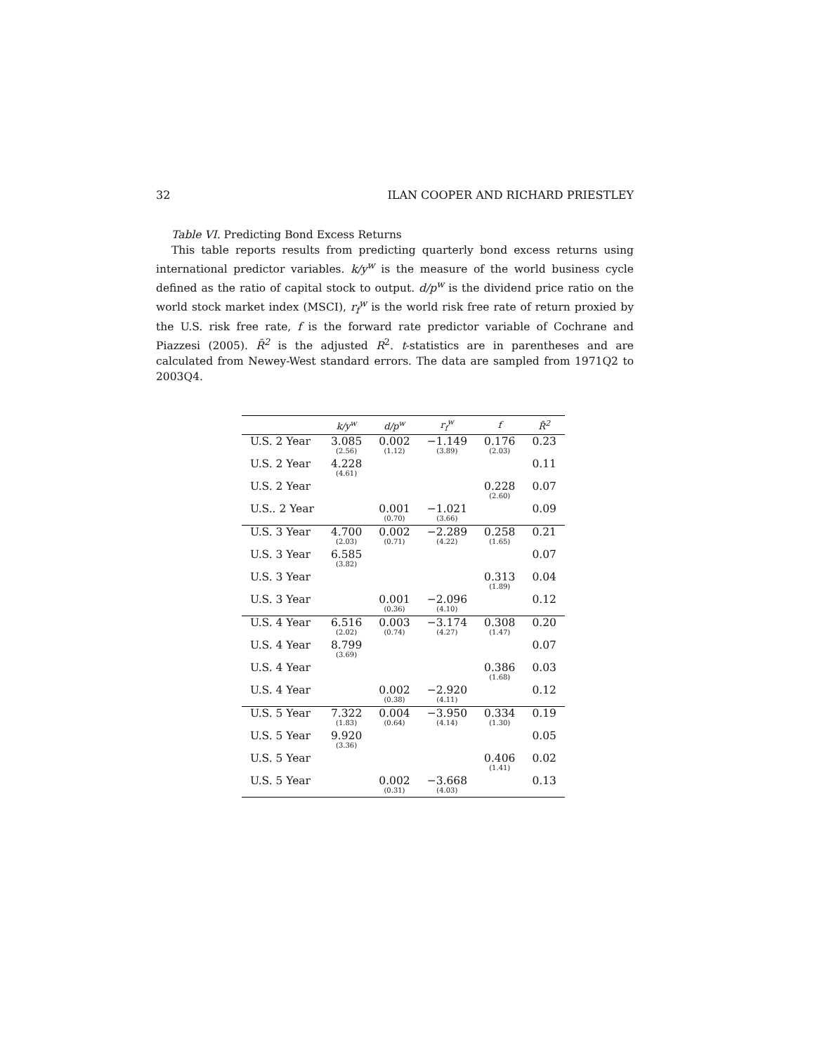32 ILAN COOPER AND RICHARD PRIESTLEY
Table VI. Predicting Bond Excess Returns
This table reports results from predicting quarterly bond excess returns using international predictor variables. k/y<sup>w</sup> is the measure of the world business cycle defined as the ratio of capital stock to output. d/p<sup>w</sup> is the dividend price ratio on the world stock market index (MSCI), r<sub>f</sub><sup>w</sup> is the world risk free rate of return proxied by the U.S. risk free rate, f is the forward rate predictor variable of Cochrane and Piazzesi (2005). R̄<sup>2</sup> is the adjusted R<sup>2</sup>. t-statistics are in parentheses and are calculated from Newey-West standard errors. The data are sampled from 1971Q2 to 2003Q4.
| | k/y<sup>w</sup> | d/p<sup>w</sup> | r<sub>f</sub><sup>w</sup> | f | R̄<sup>2</sup> |
| --- | --- | --- | --- | --- | --- |
| U.S. 2 Year | 3.085 (2.56) | 0.002 (1.12) | −1.149 (3.89) | 0.176 (2.03) | 0.23 |
| U.S. 2 Year | 4.228 (4.61) | | | | 0.11 |
| U.S. 2 Year | | | | 0.228 (2.60) | 0.07 |
| U.S.. 2 Year | | 0.001 (0.70) | −1.021 (3.66) | | 0.09 |
| U.S. 3 Year | 4.700 (2.03) | 0.002 (0.71) | −2.289 (4.22) | 0.258 (1.65) | 0.21 |
| U.S. 3 Year | 6.585 (3.82) | | | | 0.07 |
| U.S. 3 Year | | | | 0.313 (1.89) | 0.04 |
| U.S. 3 Year | | 0.001 (0.36) | −2.096 (4.10) | | 0.12 |
| U.S. 4 Year | 6.516 (2.02) | 0.003 (0.74) | −3.174 (4.27) | 0.308 (1.47) | 0.20 |
| U.S. 4 Year | 8.799 (3.69) | | | | 0.07 |
| U.S. 4 Year | | | | 0.386 (1.68) | 0.03 |
| U.S. 4 Year | | 0.002 (0.38) | −2.920 (4.11) | | 0.12 |
| U.S. 5 Year | 7.322 (1.83) | 0.004 (0.64) | −3.950 (4.14) | 0.334 (1.30) | 0.19 |
| U.S. 5 Year | 9.920 (3.36) | | | | 0.05 |
| U.S. 5 Year | | | | 0.406 (1.41) | 0.02 |
| U.S. 5 Year | | 0.002 (0.31) | −3.668 (4.03) | | 0.13 |